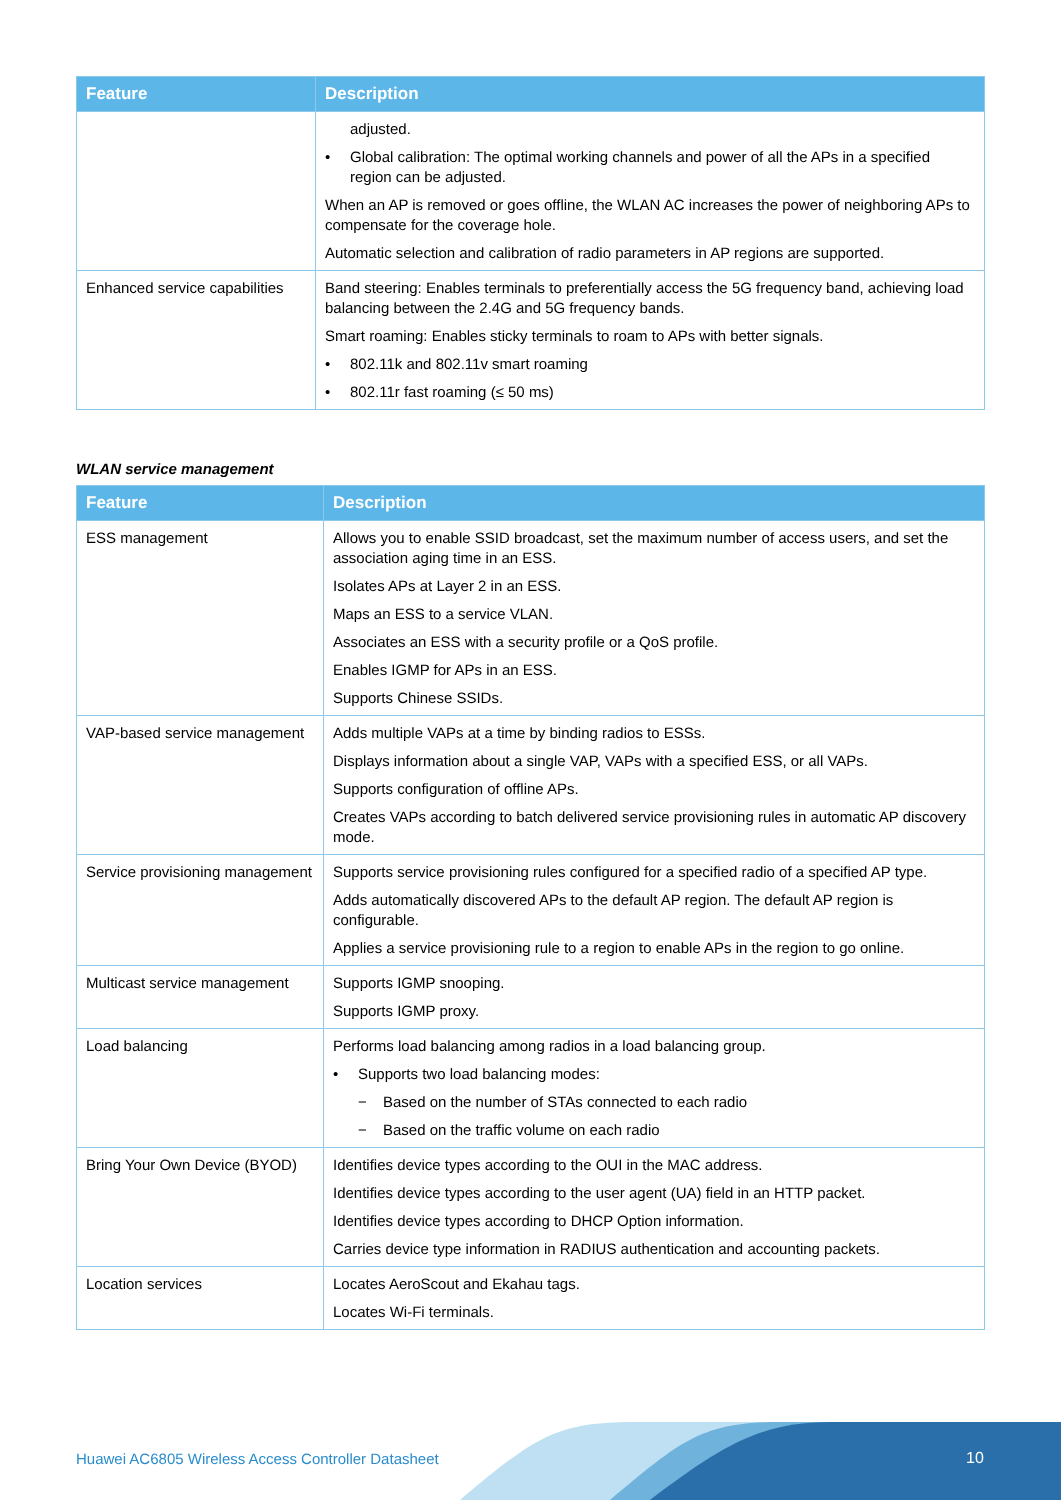| Feature | Description |
| --- | --- |
| | adjusted. • Global calibration: The optimal working channels and power of all the APs in a specified region can be adjusted. When an AP is removed or goes offline, the WLAN AC increases the power of neighboring APs to compensate for the coverage hole. Automatic selection and calibration of radio parameters in AP regions are supported. |
| Enhanced service capabilities | Band steering: Enables terminals to preferentially access the 5G frequency band, achieving load balancing between the 2.4G and 5G frequency bands. Smart roaming: Enables sticky terminals to roam to APs with better signals. • 802.11k and 802.11v smart roaming • 802.11r fast roaming (≤ 50 ms) |
WLAN service management
| Feature | Description |
| --- | --- |
| ESS management | Allows you to enable SSID broadcast, set the maximum number of access users, and set the association aging time in an ESS. Isolates APs at Layer 2 in an ESS. Maps an ESS to a service VLAN. Associates an ESS with a security profile or a QoS profile. Enables IGMP for APs in an ESS. Supports Chinese SSIDs. |
| VAP-based service management | Adds multiple VAPs at a time by binding radios to ESSs. Displays information about a single VAP, VAPs with a specified ESS, or all VAPs. Supports configuration of offline APs. Creates VAPs according to batch delivered service provisioning rules in automatic AP discovery mode. |
| Service provisioning management | Supports service provisioning rules configured for a specified radio of a specified AP type. Adds automatically discovered APs to the default AP region. The default AP region is configurable. Applies a service provisioning rule to a region to enable APs in the region to go online. |
| Multicast service management | Supports IGMP snooping. Supports IGMP proxy. |
| Load balancing | Performs load balancing among radios in a load balancing group. • Supports two load balancing modes: − Based on the number of STAs connected to each radio − Based on the traffic volume on each radio |
| Bring Your Own Device (BYOD) | Identifies device types according to the OUI in the MAC address. Identifies device types according to the user agent (UA) field in an HTTP packet. Identifies device types according to DHCP Option information. Carries device type information in RADIUS authentication and accounting packets. |
| Location services | Locates AeroScout and Ekahau tags. Locates Wi-Fi terminals. |
Huawei AC6805 Wireless Access Controller Datasheet
10